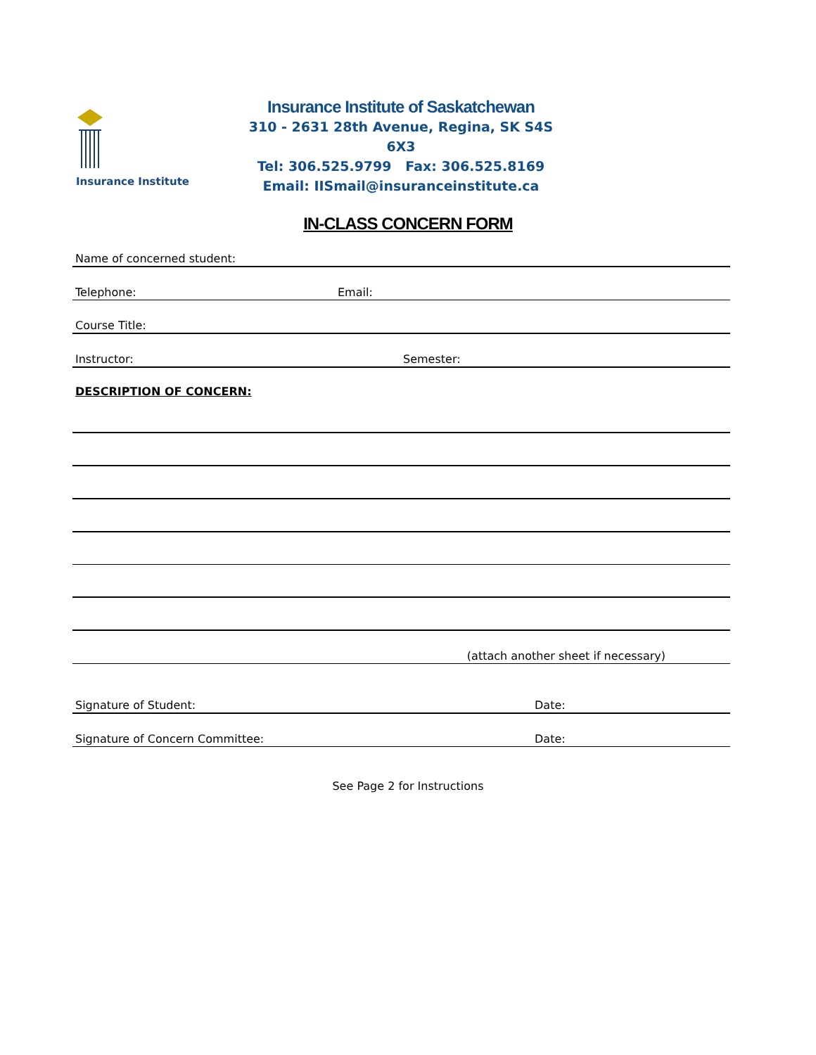Insurance Institute
Insurance Institute of Saskatchewan
310 - 2631 28th Avenue, Regina, SK S4S 6X3
Tel: 306.525.9799 Fax: 306.525.8169
Email: IISmail@insuranceinstitute.ca
IN-CLASS CONCERN FORM
Name of concerned student:
Telephone: Email:
Course Title:
Instructor: Semester:
DESCRIPTION OF CONCERN:
(attach another sheet if necessary)
Signature of Student: Date:
Signature of Concern Committee: Date:
See Page 2 for Instructions